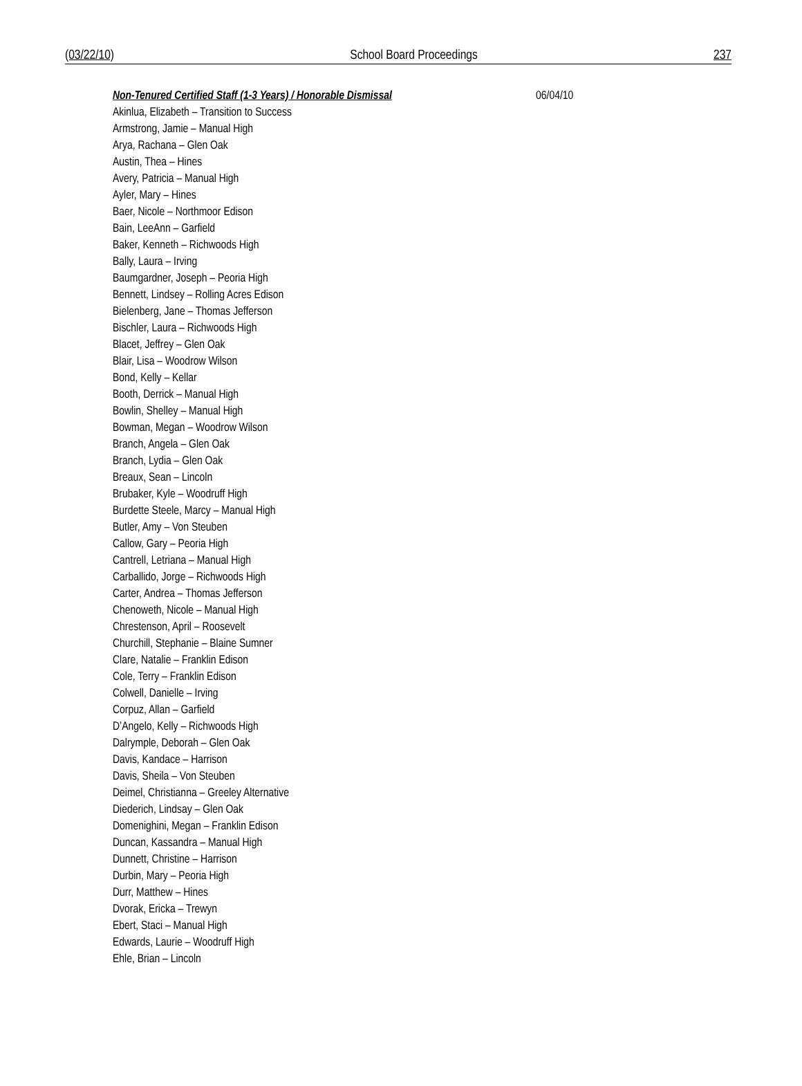(03/22/10) School Board Proceedings 237
Non-Tenured Certified Staff (1-3 Years) / Honorable Dismissal 06/04/10
Akinlua, Elizabeth – Transition to Success
Armstrong, Jamie – Manual High
Arya, Rachana – Glen Oak
Austin, Thea – Hines
Avery, Patricia – Manual High
Ayler, Mary – Hines
Baer, Nicole – Northmoor Edison
Bain, LeeAnn – Garfield
Baker, Kenneth – Richwoods High
Bally, Laura – Irving
Baumgardner, Joseph – Peoria High
Bennett, Lindsey – Rolling Acres Edison
Bielenberg, Jane – Thomas Jefferson
Bischler, Laura – Richwoods High
Blacet, Jeffrey – Glen Oak
Blair, Lisa – Woodrow Wilson
Bond, Kelly – Kellar
Booth, Derrick – Manual High
Bowlin, Shelley – Manual High
Bowman, Megan – Woodrow Wilson
Branch, Angela – Glen Oak
Branch, Lydia – Glen Oak
Breaux, Sean – Lincoln
Brubaker, Kyle – Woodruff High
Burdette Steele, Marcy – Manual High
Butler, Amy – Von Steuben
Callow, Gary – Peoria High
Cantrell, Letriana – Manual High
Carballido, Jorge – Richwoods High
Carter, Andrea – Thomas Jefferson
Chenoweth, Nicole – Manual High
Chrestenson, April – Roosevelt
Churchill, Stephanie – Blaine Sumner
Clare, Natalie – Franklin Edison
Cole, Terry – Franklin Edison
Colwell, Danielle – Irving
Corpuz, Allan – Garfield
D’Angelo, Kelly – Richwoods High
Dalrymple, Deborah – Glen Oak
Davis, Kandace – Harrison
Davis, Sheila – Von Steuben
Deimel, Christianna – Greeley Alternative
Diederich, Lindsay – Glen Oak
Domenighini, Megan – Franklin Edison
Duncan, Kassandra – Manual High
Dunnett, Christine – Harrison
Durbin, Mary – Peoria High
Durr, Matthew – Hines
Dvorak, Ericka – Trewyn
Ebert, Staci – Manual High
Edwards, Laurie – Woodruff High
Ehle, Brian – Lincoln